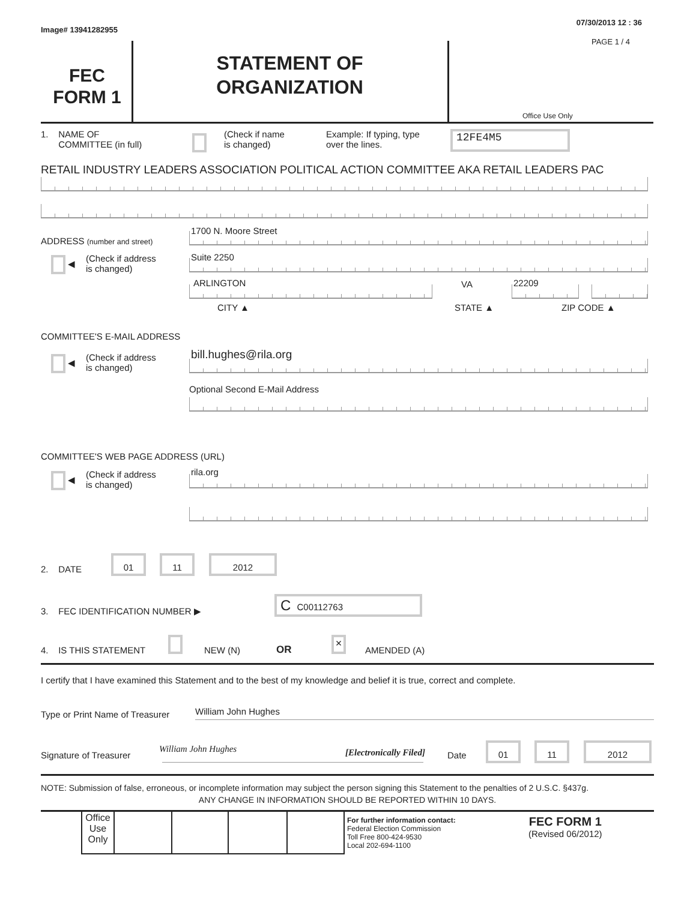Image# 13941282955
07/30/2013 12 : 36
PAGE 1 / 4
FEC
FORM 1
STATEMENT OF
ORGANIZATION
Office Use Only
1. NAME OF
COMMITTEE (in full)
(Check if name
is changed)
Example: If typing, type
over the lines.
12FE4M5
RETAIL INDUSTRY LEADERS ASSOCIATION POLITICAL ACTION COMMITTEE AKA RETAIL LEADERS PAC
ADDRESS (number and street)
1700 N. Moore Street
◀
(Check if address
is changed)
Suite 2250
ARLINGTON VA 22209
CITY ▲ STATE ▲ ZIP CODE ▲
COMMITTEE'S E-MAIL ADDRESS
◀
(Check if address
is changed)
bill.hughes@rila.org
Optional Second E-Mail Address
COMMITTEE'S WEB PAGE ADDRESS (URL)
◀
(Check if address
is changed)
rila.org
2. DATE
01 11 2012
3. FEC IDENTIFICATION NUMBER ▶
C C00112763
4. IS THIS STATEMENT NEW (N) OR
×
AMENDED (A)
I certify that I have examined this Statement and to the best of my knowledge and belief it is true, correct and complete.
Type or Print Name of Treasurer
William John Hughes
Signature of Treasurer
William John Hughes [Electronically Filed] Date
01 11 2012
NOTE: Submission of false, erroneous, or incomplete information may subject the person signing this Statement to the penalties of 2 U.S.C. §437g.
ANY CHANGE IN INFORMATION SHOULD BE REPORTED WITHIN 10 DAYS.
Office Use Only
For further information contact:
Federal Election Commission
Toll Free 800-424-9530
Local 202-694-1100
FEC FORM 1
(Revised 06/2012)